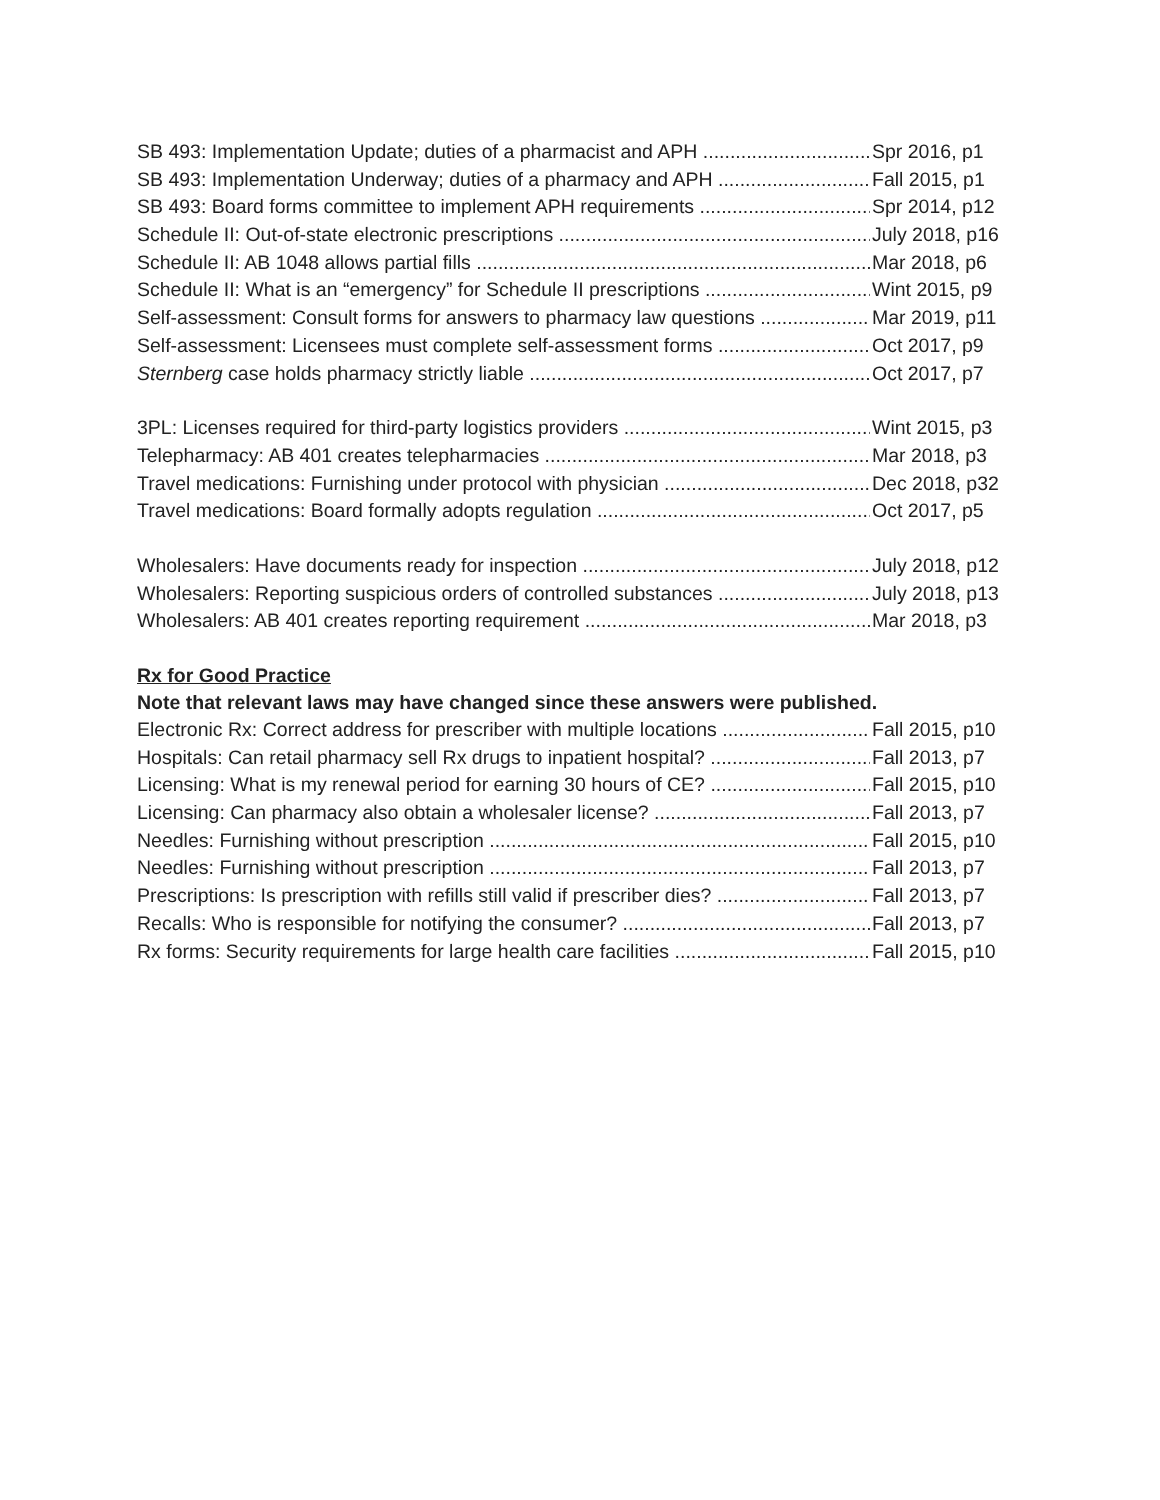SB 493: Implementation Update; duties of a pharmacist and APH Spr 2016, p1
SB 493: Implementation Underway; duties of a pharmacy and APH Fall 2015, p1
SB 493: Board forms committee to implement APH requirements Spr 2014, p12
Schedule II: Out-of-state electronic prescriptions July 2018, p16
Schedule II: AB 1048 allows partial fills Mar 2018, p6
Schedule II: What is an “emergency” for Schedule II prescriptions Wint 2015, p9
Self-assessment: Consult forms for answers to pharmacy law questions Mar 2019, p11
Self-assessment: Licensees must complete self-assessment forms Oct 2017, p9
Sternberg case holds pharmacy strictly liable Oct 2017, p7
3PL: Licenses required for third-party logistics providers Wint 2015, p3
Telepharmacy: AB 401 creates telepharmacies Mar 2018, p3
Travel medications: Furnishing under protocol with physician Dec 2018, p32
Travel medications: Board formally adopts regulation Oct 2017, p5
Wholesalers: Have documents ready for inspection July 2018, p12
Wholesalers: Reporting suspicious orders of controlled substances July 2018, p13
Wholesalers: AB 401 creates reporting requirement Mar 2018, p3
Rx for Good Practice
Note that relevant laws may have changed since these answers were published.
Electronic Rx: Correct address for prescriber with multiple locations Fall 2015, p10
Hospitals: Can retail pharmacy sell Rx drugs to inpatient hospital? Fall 2013, p7
Licensing: What is my renewal period for earning 30 hours of CE? Fall 2015, p10
Licensing: Can pharmacy also obtain a wholesaler license? Fall 2013, p7
Needles: Furnishing without prescription Fall 2015, p10
Needles: Furnishing without prescription Fall 2013, p7
Prescriptions: Is prescription with refills still valid if prescriber dies? Fall 2013, p7
Recalls: Who is responsible for notifying the consumer? Fall 2013, p7
Rx forms: Security requirements for large health care facilities Fall 2015, p10